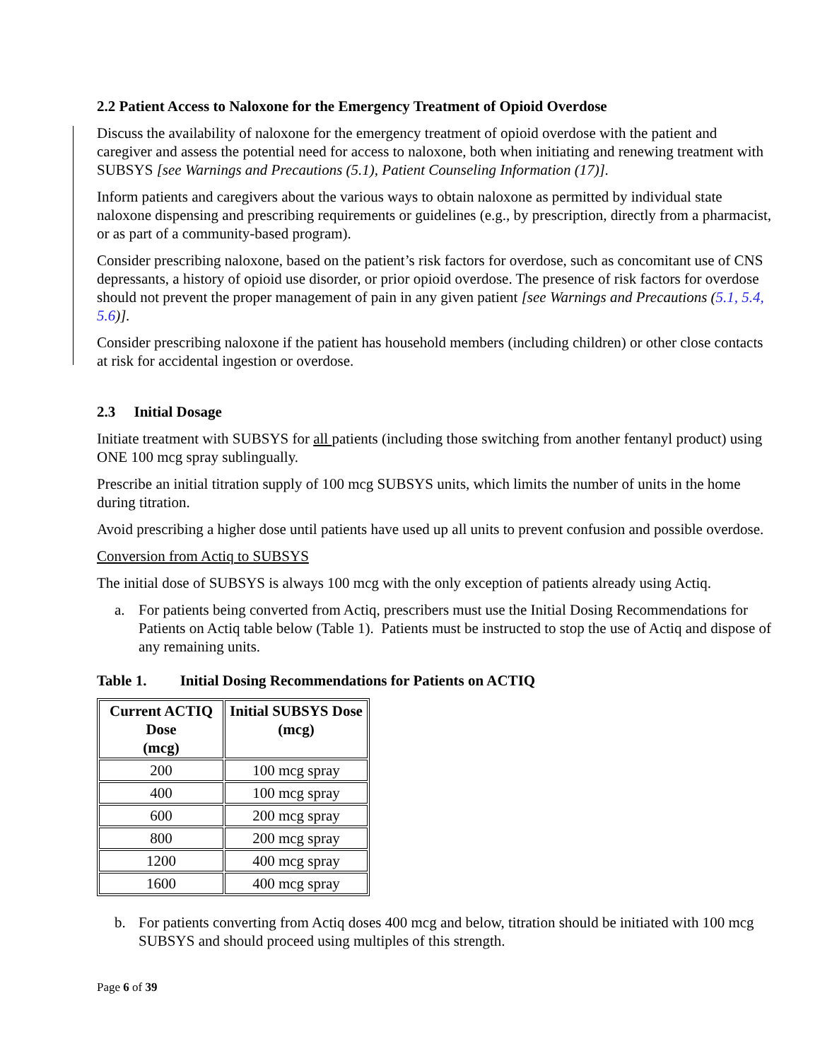2.2 Patient Access to Naloxone for the Emergency Treatment of Opioid Overdose
Discuss the availability of naloxone for the emergency treatment of opioid overdose with the patient and caregiver and assess the potential need for access to naloxone, both when initiating and renewing treatment with SUBSYS [see Warnings and Precautions (5.1), Patient Counseling Information (17)].
Inform patients and caregivers about the various ways to obtain naloxone as permitted by individual state naloxone dispensing and prescribing requirements or guidelines (e.g., by prescription, directly from a pharmacist, or as part of a community-based program).
Consider prescribing naloxone, based on the patient’s risk factors for overdose, such as concomitant use of CNS depressants, a history of opioid use disorder, or prior opioid overdose. The presence of risk factors for overdose should not prevent the proper management of pain in any given patient [see Warnings and Precautions (5.1, 5.4, 5.6)].
Consider prescribing naloxone if the patient has household members (including children) or other close contacts at risk for accidental ingestion or overdose.
2.3 Initial Dosage
Initiate treatment with SUBSYS for all patients (including those switching from another fentanyl product) using ONE 100 mcg spray sublingually.
Prescribe an initial titration supply of 100 mcg SUBSYS units, which limits the number of units in the home during titration.
Avoid prescribing a higher dose until patients have used up all units to prevent confusion and possible overdose.
Conversion from Actiq to SUBSYS
The initial dose of SUBSYS is always 100 mcg with the only exception of patients already using Actiq.
a. For patients being converted from Actiq, prescribers must use the Initial Dosing Recommendations for Patients on Actiq table below (Table 1). Patients must be instructed to stop the use of Actiq and dispose of any remaining units.
Table 1. Initial Dosing Recommendations for Patients on ACTIQ
| Current ACTIQ Dose (mcg) | Initial SUBSYS Dose (mcg) |
| --- | --- |
| 200 | 100 mcg spray |
| 400 | 100 mcg spray |
| 600 | 200 mcg spray |
| 800 | 200 mcg spray |
| 1200 | 400 mcg spray |
| 1600 | 400 mcg spray |
b. For patients converting from Actiq doses 400 mcg and below, titration should be initiated with 100 mcg SUBSYS and should proceed using multiples of this strength.
Page 6 of 39